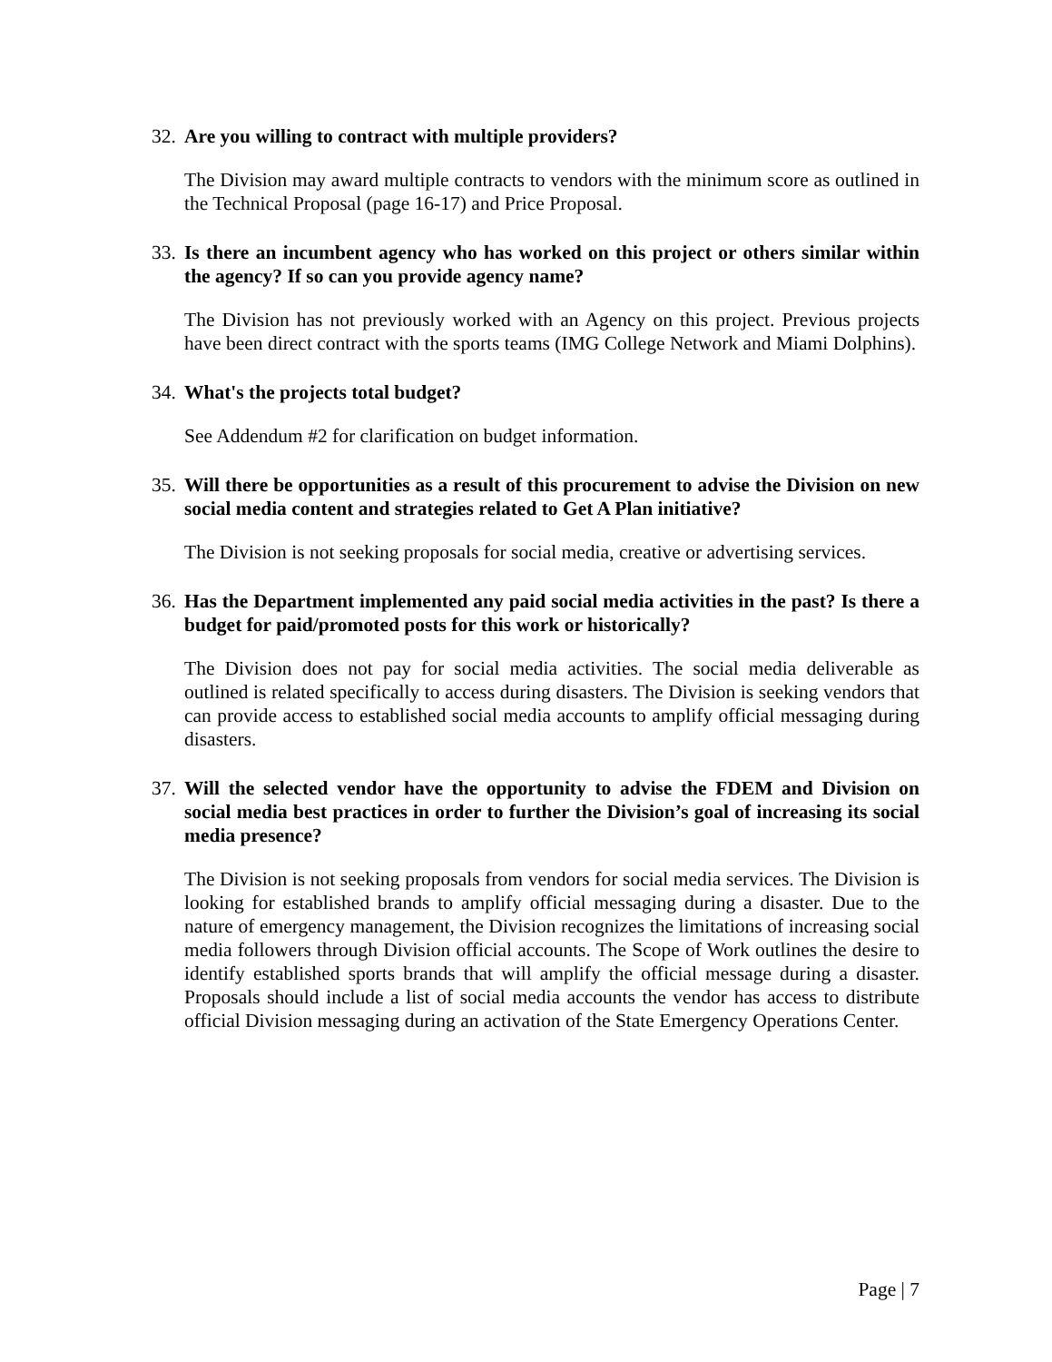32.
Are you willing to contract with multiple providers?
The Division may award multiple contracts to vendors with the minimum score as outlined in the Technical Proposal (page 16-17) and Price Proposal.
33.
Is there an incumbent agency who has worked on this project or others similar within the agency? If so can you provide agency name?
The Division has not previously worked with an Agency on this project. Previous projects have been direct contract with the sports teams (IMG College Network and Miami Dolphins).
34.
What's the projects total budget?
See Addendum #2 for clarification on budget information.
35.
Will there be opportunities as a result of this procurement to advise the Division on new social media content and strategies related to Get A Plan initiative?
The Division is not seeking proposals for social media, creative or advertising services.
36.
Has the Department implemented any paid social media activities in the past? Is there a budget for paid/promoted posts for this work or historically?
The Division does not pay for social media activities. The social media deliverable as outlined is related specifically to access during disasters. The Division is seeking vendors that can provide access to established social media accounts to amplify official messaging during disasters.
37.
Will the selected vendor have the opportunity to advise the FDEM and Division on social media best practices in order to further the Division’s goal of increasing its social media presence?
The Division is not seeking proposals from vendors for social media services. The Division is looking for established brands to amplify official messaging during a disaster. Due to the nature of emergency management, the Division recognizes the limitations of increasing social media followers through Division official accounts. The Scope of Work outlines the desire to identify established sports brands that will amplify the official message during a disaster. Proposals should include a list of social media accounts the vendor has access to distribute official Division messaging during an activation of the State Emergency Operations Center.
Page | 7